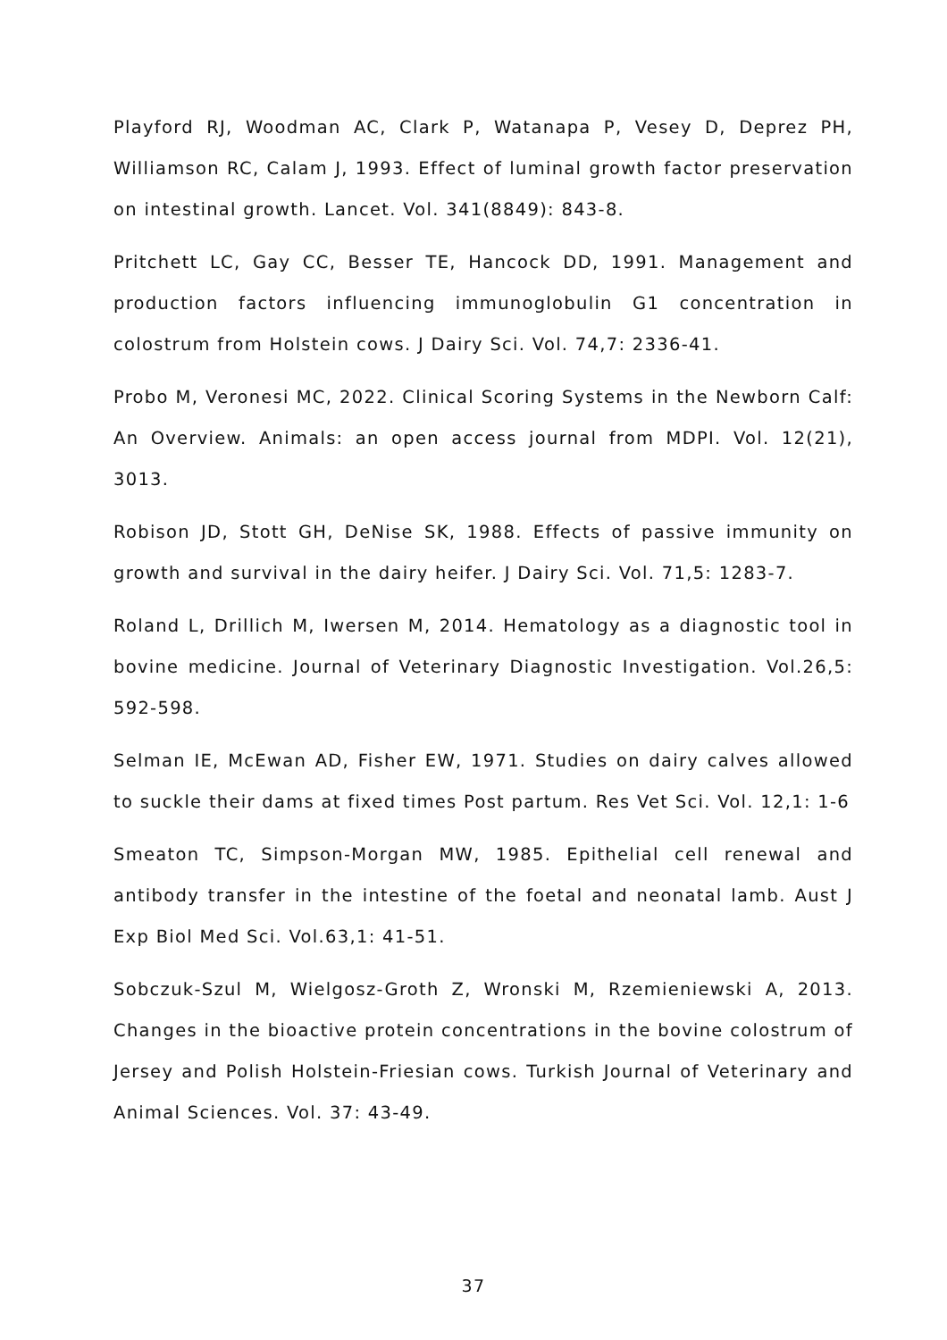Playford RJ, Woodman AC, Clark P, Watanapa P, Vesey D, Deprez PH, Williamson RC, Calam J, 1993. Effect of luminal growth factor preservation on intestinal growth. Lancet. Vol. 341(8849): 843-8.
Pritchett LC, Gay CC, Besser TE, Hancock DD, 1991. Management and production factors influencing immunoglobulin G1 concentration in colostrum from Holstein cows. J Dairy Sci. Vol. 74,7: 2336-41.
Probo M, Veronesi MC, 2022. Clinical Scoring Systems in the Newborn Calf: An Overview. Animals: an open access journal from MDPI. Vol. 12(21), 3013.
Robison JD, Stott GH, DeNise SK, 1988. Effects of passive immunity on growth and survival in the dairy heifer. J Dairy Sci. Vol. 71,5: 1283-7.
Roland L, Drillich M, Iwersen M, 2014. Hematology as a diagnostic tool in bovine medicine. Journal of Veterinary Diagnostic Investigation. Vol.26,5: 592-598.
Selman IE, McEwan AD, Fisher EW, 1971. Studies on dairy calves allowed to suckle their dams at fixed times Post partum. Res Vet Sci. Vol. 12,1: 1-6
Smeaton TC, Simpson-Morgan MW, 1985. Epithelial cell renewal and antibody transfer in the intestine of the foetal and neonatal lamb. Aust J Exp Biol Med Sci. Vol.63,1: 41-51.
Sobczuk-Szul M, Wielgosz-Groth Z, Wronski M, Rzemieniewski A, 2013. Changes in the bioactive protein concentrations in the bovine colostrum of Jersey and Polish Holstein-Friesian cows. Turkish Journal of Veterinary and Animal Sciences. Vol. 37: 43-49.
37